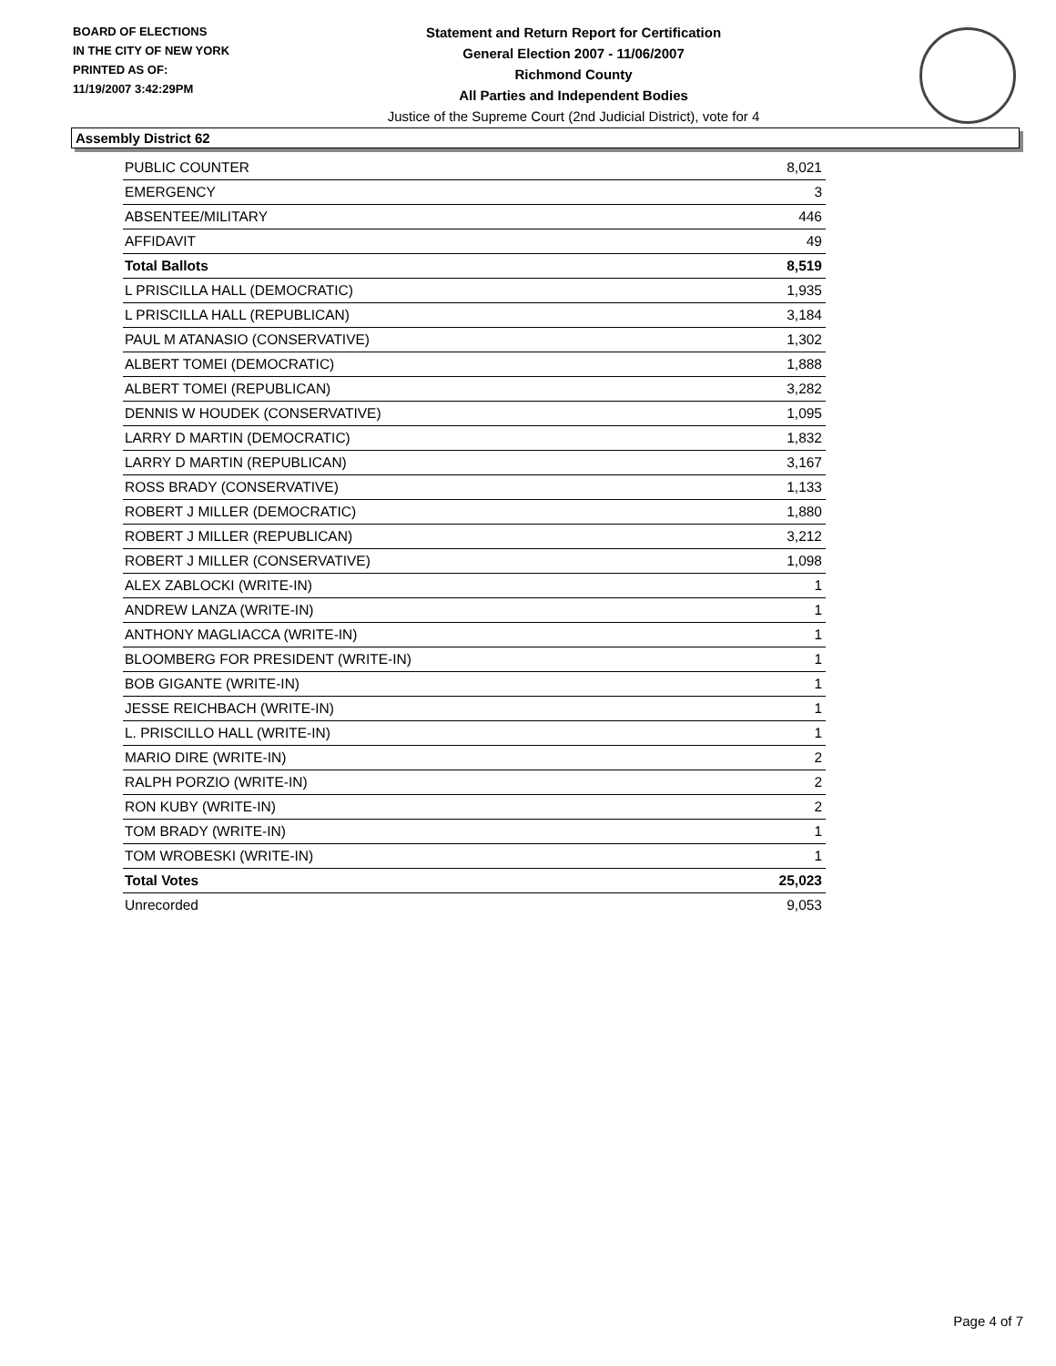BOARD OF ELECTIONS
IN THE CITY OF NEW YORK
PRINTED AS OF:
11/19/2007 3:42:29PM
Statement and Return Report for Certification
General Election 2007 - 11/06/2007
Richmond County
All Parties and Independent Bodies
Justice of the Supreme Court (2nd Judicial District), vote for 4
Assembly District 62
| PUBLIC COUNTER | 8,021 |
| EMERGENCY | 3 |
| ABSENTEE/MILITARY | 446 |
| AFFIDAVIT | 49 |
| Total Ballots | 8,519 |
| L PRISCILLA HALL (DEMOCRATIC) | 1,935 |
| L PRISCILLA HALL (REPUBLICAN) | 3,184 |
| PAUL M ATANASIO (CONSERVATIVE) | 1,302 |
| ALBERT TOMEI (DEMOCRATIC) | 1,888 |
| ALBERT TOMEI (REPUBLICAN) | 3,282 |
| DENNIS W HOUDEK (CONSERVATIVE) | 1,095 |
| LARRY D MARTIN (DEMOCRATIC) | 1,832 |
| LARRY D MARTIN (REPUBLICAN) | 3,167 |
| ROSS BRADY (CONSERVATIVE) | 1,133 |
| ROBERT J MILLER (DEMOCRATIC) | 1,880 |
| ROBERT J MILLER (REPUBLICAN) | 3,212 |
| ROBERT J MILLER (CONSERVATIVE) | 1,098 |
| ALEX ZABLOCKI (WRITE-IN) | 1 |
| ANDREW LANZA (WRITE-IN) | 1 |
| ANTHONY MAGLIACCA (WRITE-IN) | 1 |
| BLOOMBERG FOR PRESIDENT (WRITE-IN) | 1 |
| BOB GIGANTE (WRITE-IN) | 1 |
| JESSE REICHBACH (WRITE-IN) | 1 |
| L. PRISCILLO HALL (WRITE-IN) | 1 |
| MARIO DIRE (WRITE-IN) | 2 |
| RALPH PORZIO (WRITE-IN) | 2 |
| RON KUBY (WRITE-IN) | 2 |
| TOM BRADY (WRITE-IN) | 1 |
| TOM WROBESKI (WRITE-IN) | 1 |
| Total Votes | 25,023 |
| Unrecorded | 9,053 |
Page 4 of 7